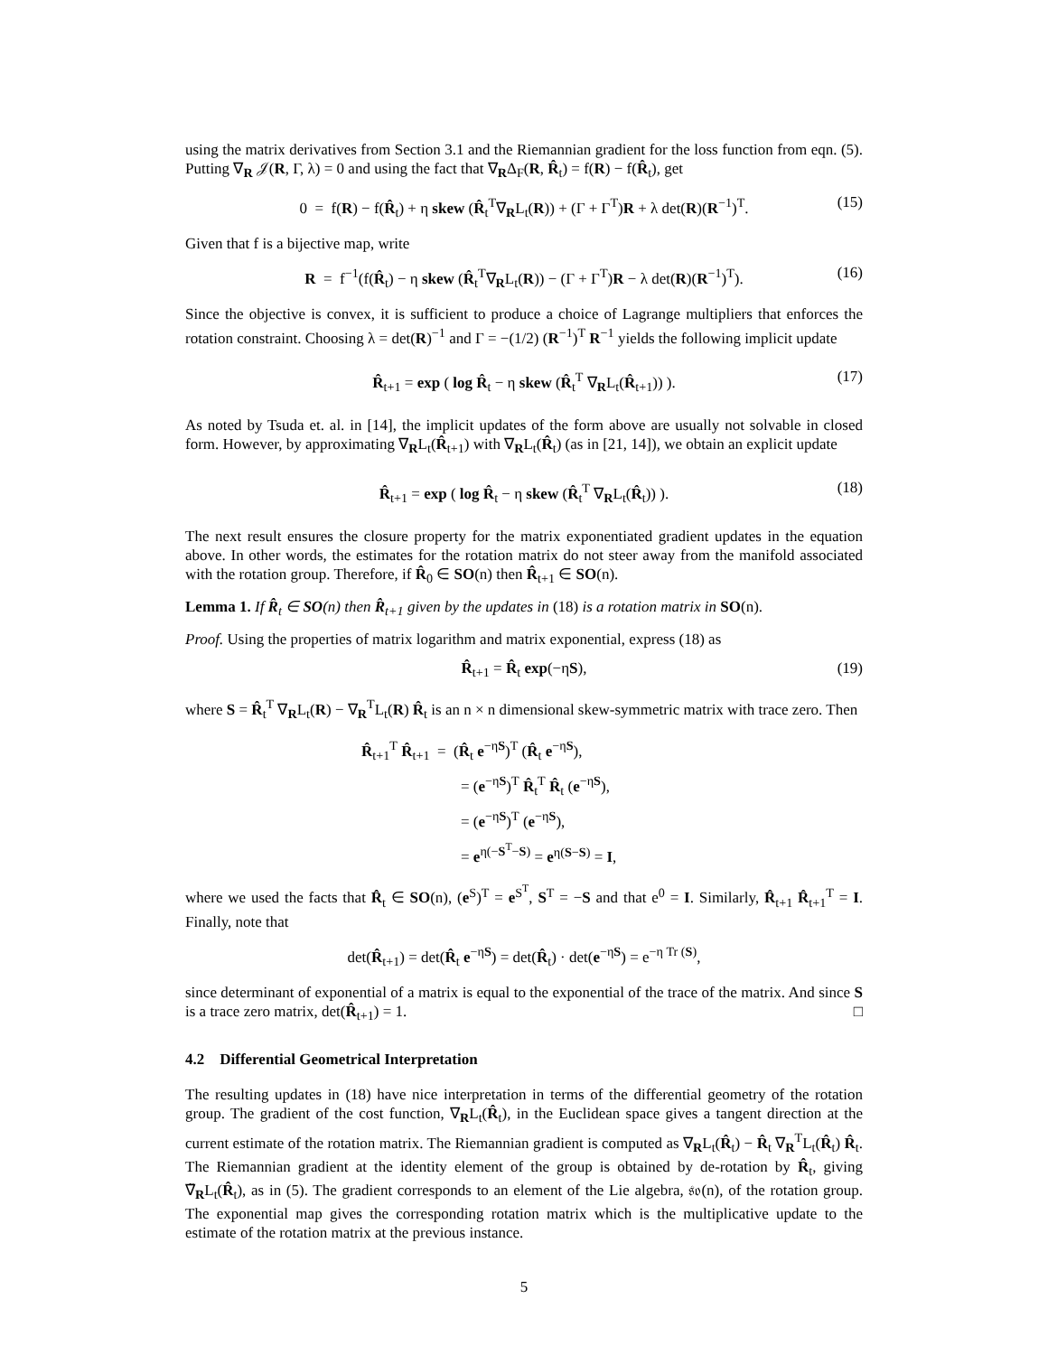using the matrix derivatives from Section 3.1 and the Riemannian gradient for the loss function from eqn. (5). Putting ∇<sub>R</sub> 𝒥(R, Γ, λ) = 0 and using the fact that ∇<sub>R</sub>Δ<sub>F</sub>(R, R̂<sub>t</sub>) = f(R) − f(R̂<sub>t</sub>), get
0 = f(R) − f(R̂<sub>t</sub>) + η skew (R̂<sub>t</sub><sup>T</sup>∇<sub>R</sub>L<sub>t</sub>(R)) + (Γ + Γ<sup>T</sup>)R + λ det(R)(R<sup>−1</sup>)<sup>T</sup>. (15)
Given that f is a bijective map, write
R = f<sup>−1</sup>(f(R̂<sub>t</sub>) − η skew (R̂<sub>t</sub><sup>T</sup>∇<sub>R</sub>L<sub>t</sub>(R)) − (Γ + Γ<sup>T</sup>)R − λ det(R)(R<sup>−1</sup>)<sup>T</sup>). (16)
Since the objective is convex, it is sufficient to produce a choice of Lagrange multipliers that enforces the rotation constraint. Choosing λ = det(R)<sup>−1</sup> and Γ = −(1/2) (R<sup>−1</sup>)<sup>T</sup> R<sup>−1</sup> yields the following implicit update
R̂<sub>t+1</sub> = exp ( log R̂<sub>t</sub> − η skew (R̂<sub>t</sub><sup>T</sup> ∇<sub>R</sub>L<sub>t</sub>(R̂<sub>t+1</sub>)) ). (17)
As noted by Tsuda et. al. in [14], the implicit updates of the form above are usually not solvable in closed form. However, by approximating ∇<sub>R</sub>L<sub>t</sub>(R̂<sub>t+1</sub>) with ∇<sub>R</sub>L<sub>t</sub>(R̂<sub>t</sub>) (as in [21, 14]), we obtain an explicit update
R̂<sub>t+1</sub> = exp ( log R̂<sub>t</sub> − η skew (R̂<sub>t</sub><sup>T</sup> ∇<sub>R</sub>L<sub>t</sub>(R̂<sub>t</sub>)) ). (18)
The next result ensures the closure property for the matrix exponentiated gradient updates in the equation above. In other words, the estimates for the rotation matrix do not steer away from the manifold associated with the rotation group. Therefore, if R̂<sub>0</sub> ∈ SO(n) then R̂<sub>t+1</sub> ∈ SO(n).
Lemma 1. If R̂<sub>t</sub> ∈ SO(n) then R̂<sub>t+1</sub> given by the updates in (18) is a rotation matrix in SO(n).
Proof. Using the properties of matrix logarithm and matrix exponential, express (18) as
R̂<sub>t+1</sub> = R̂<sub>t</sub> exp(−ηS), (19)
where S = R̂<sub>t</sub><sup>T</sup> ∇<sub>R</sub>L<sub>t</sub>(R) − ∇<sub>R</sub><sup>T</sup>L<sub>t</sub>(R) R̂<sub>t</sub> is an n × n dimensional skew-symmetric matrix with trace zero. Then
R̂<sub>t+1</sub><sup>T</sup> R̂<sub>t+1</sub> = (R̂<sub>t</sub> e<sup>−ηS</sup>)<sup>T</sup> (R̂<sub>t</sub> e<sup>−ηS</sup>),
= (e<sup>−ηS</sup>)<sup>T</sup> R̂<sub>t</sub><sup>T</sup> R̂<sub>t</sub> (e<sup>−ηS</sup>),
= (e<sup>−ηS</sup>)<sup>T</sup> (e<sup>−ηS</sup>),
= e<sup>η(−S<sup>T</sup>−S)</sup> = e<sup>η(S−S)</sup> = I,
where we used the facts that R̂<sub>t</sub> ∈ SO(n), (e<sup>S</sup>)<sup>T</sup> = e<sup>S<sup>T</sup></sup>, S<sup>T</sup> = −S and that e<sup>0</sup> = I. Similarly, R̂<sub>t+1</sub> R̂<sub>t+1</sub><sup>T</sup> = I. Finally, note that
det(R̂<sub>t+1</sub>) = det(R̂<sub>t</sub> e<sup>−ηS</sup>) = det(R̂<sub>t</sub>) · det(e<sup>−ηS</sup>) = e<sup>−η Tr (S)</sup>,
since determinant of exponential of a matrix is equal to the exponential of the trace of the matrix. And since S is a trace zero matrix, det(R̂<sub>t+1</sub>) = 1. □
4.2 Differential Geometrical Interpretation
The resulting updates in (18) have nice interpretation in terms of the differential geometry of the rotation group. The gradient of the cost function, ∇<sub>R</sub>L<sub>t</sub>(R̂<sub>t</sub>), in the Euclidean space gives a tangent direction at the current estimate of the rotation matrix. The Riemannian gradient is computed as ∇<sub>R</sub>L<sub>t</sub>(R̂<sub>t</sub>) − R̂<sub>t</sub> ∇<sub>R</sub><sup>T</sup>L<sub>t</sub>(R̂<sub>t</sub>) R̂<sub>t</sub>. The Riemannian gradient at the identity element of the group is obtained by de-rotation by R̂<sub>t</sub>, giving ∇̃<sub>R</sub>L<sub>t</sub>(R̂<sub>t</sub>), as in (5). The gradient corresponds to an element of the Lie algebra, 𝔰𝔬(n), of the rotation group. The exponential map gives the corresponding rotation matrix which is the multiplicative update to the estimate of the rotation matrix at the previous instance.
5